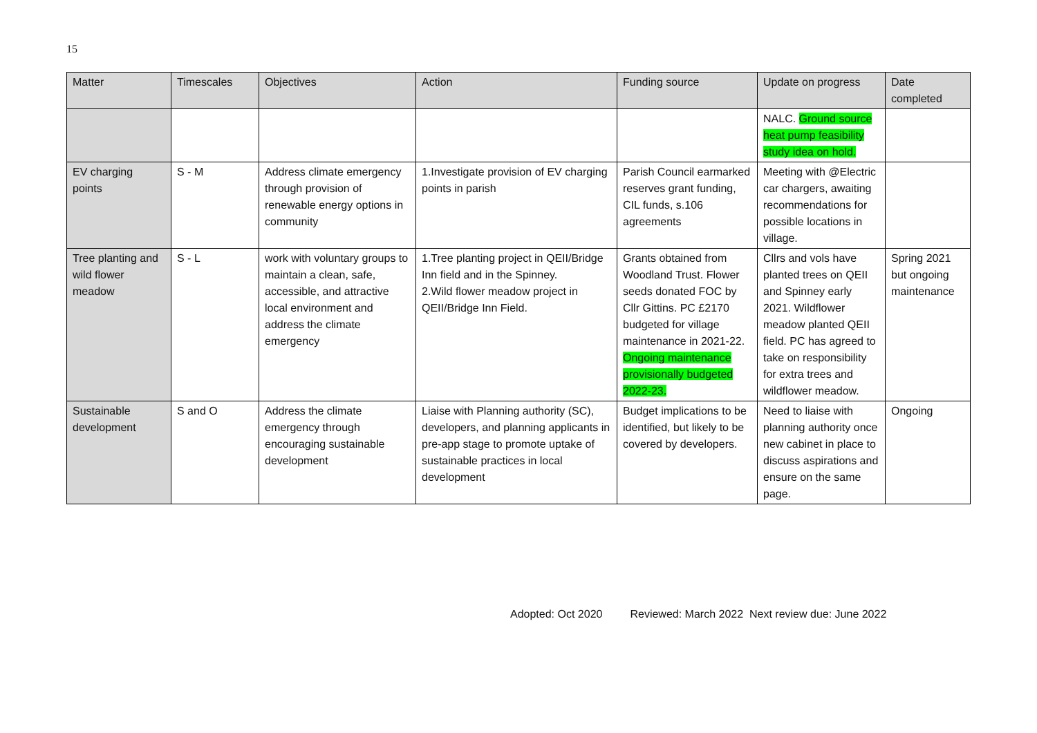15
| Matter | Timescales | Objectives | Action | Funding source | Update on progress | Date completed |
| --- | --- | --- | --- | --- | --- | --- |
| | | | | | NALC. Ground source heat pump feasibility study idea on hold. | |
| EV charging points | S - M | Address climate emergency through provision of renewable energy options in community | 1.Investigate provision of EV charging points in parish | Parish Council earmarked reserves grant funding, CIL funds, s.106 agreements | Meeting with @Electric car chargers, awaiting recommendations for possible locations in village. | |
| Tree planting and wild flower meadow | S - L | work with voluntary groups to maintain a clean, safe, accessible, and attractive local environment and address the climate emergency | 1.Tree planting project in QEII/Bridge Inn field and in the Spinney. 2.Wild flower meadow project in QEII/Bridge Inn Field. | Grants obtained from Woodland Trust. Flower seeds donated FOC by Cllr Gittins. PC £2170 budgeted for village maintenance in 2021-22. Ongoing maintenance provisionally budgeted 2022-23. | Cllrs and vols have planted trees on QEII and Spinney early 2021. Wildflower meadow planted QEII field. PC has agreed to take on responsibility for extra trees and wildflower meadow. | Spring 2021 but ongoing maintenance |
| Sustainable development | S and O | Address the climate emergency through encouraging sustainable development | Liaise with Planning authority (SC), developers, and planning applicants in pre-app stage to promote uptake of sustainable practices in local development | Budget implications to be identified, but likely to be covered by developers. | Need to liaise with planning authority once new cabinet in place to discuss aspirations and ensure on the same page. | Ongoing |
Adopted: Oct 2020 Reviewed: March 2022 Next review due: June 2022